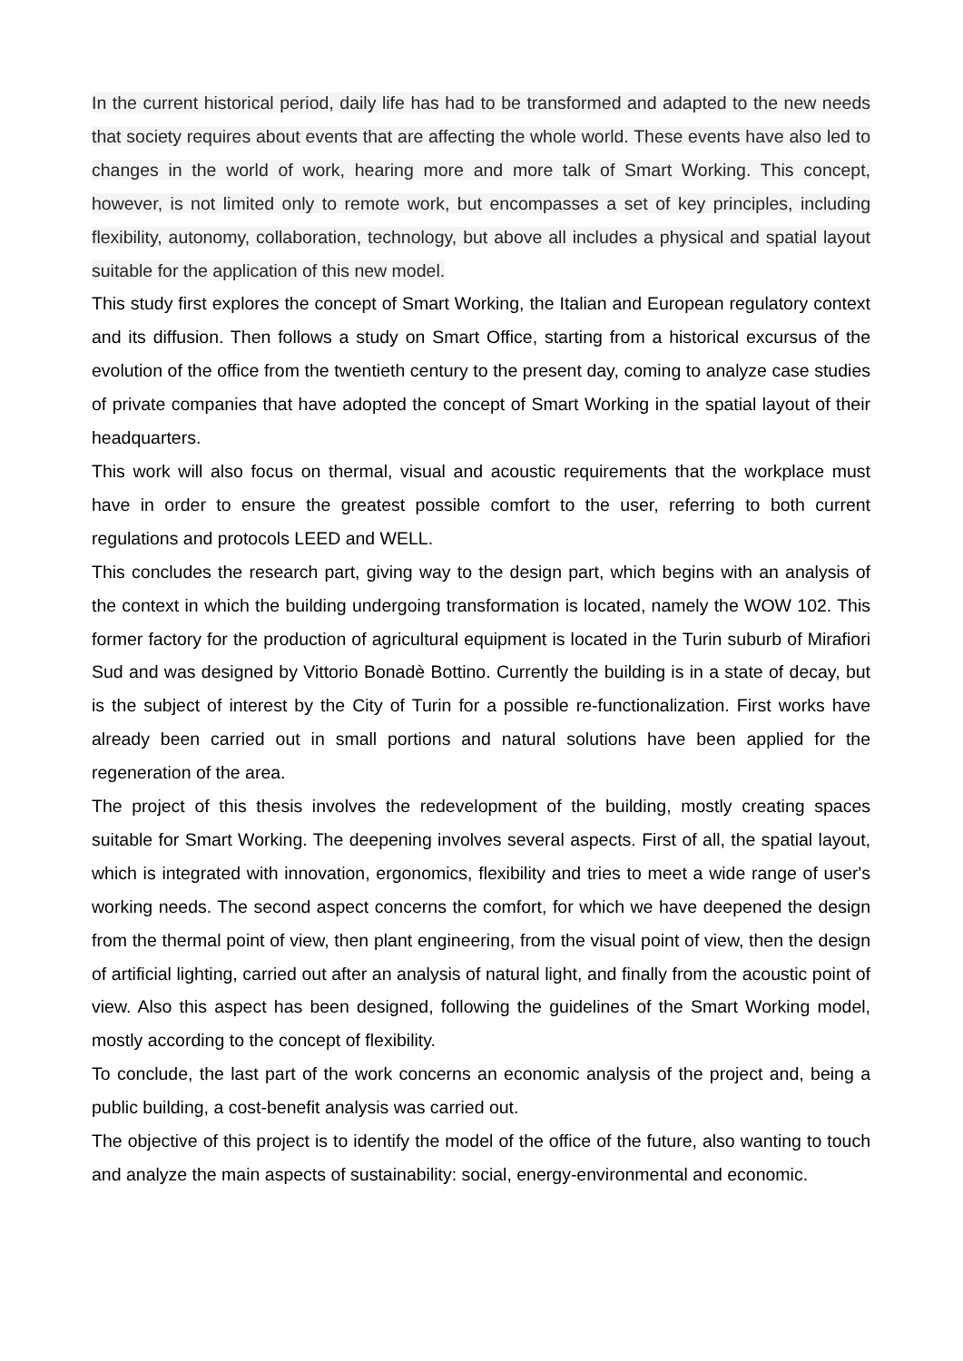In the current historical period, daily life has had to be transformed and adapted to the new needs that society requires about events that are affecting the whole world. These events have also led to changes in the world of work, hearing more and more talk of Smart Working. This concept, however, is not limited only to remote work, but encompasses a set of key principles, including flexibility, autonomy, collaboration, technology, but above all includes a physical and spatial layout suitable for the application of this new model.
This study first explores the concept of Smart Working, the Italian and European regulatory context and its diffusion. Then follows a study on Smart Office, starting from a historical excursus of the evolution of the office from the twentieth century to the present day, coming to analyze case studies of private companies that have adopted the concept of Smart Working in the spatial layout of their headquarters.
This work will also focus on thermal, visual and acoustic requirements that the workplace must have in order to ensure the greatest possible comfort to the user, referring to both current regulations and protocols LEED and WELL.
This concludes the research part, giving way to the design part, which begins with an analysis of the context in which the building undergoing transformation is located, namely the WOW 102. This former factory for the production of agricultural equipment is located in the Turin suburb of Mirafiori Sud and was designed by Vittorio Bonadè Bottino. Currently the building is in a state of decay, but is the subject of interest by the City of Turin for a possible re-functionalization. First works have already been carried out in small portions and natural solutions have been applied for the regeneration of the area.
The project of this thesis involves the redevelopment of the building, mostly creating spaces suitable for Smart Working. The deepening involves several aspects. First of all, the spatial layout, which is integrated with innovation, ergonomics, flexibility and tries to meet a wide range of user's working needs. The second aspect concerns the comfort, for which we have deepened the design from the thermal point of view, then plant engineering, from the visual point of view, then the design of artificial lighting, carried out after an analysis of natural light, and finally from the acoustic point of view. Also this aspect has been designed, following the guidelines of the Smart Working model, mostly according to the concept of flexibility.
To conclude, the last part of the work concerns an economic analysis of the project and, being a public building, a cost-benefit analysis was carried out.
The objective of this project is to identify the model of the office of the future, also wanting to touch and analyze the main aspects of sustainability: social, energy-environmental and economic.